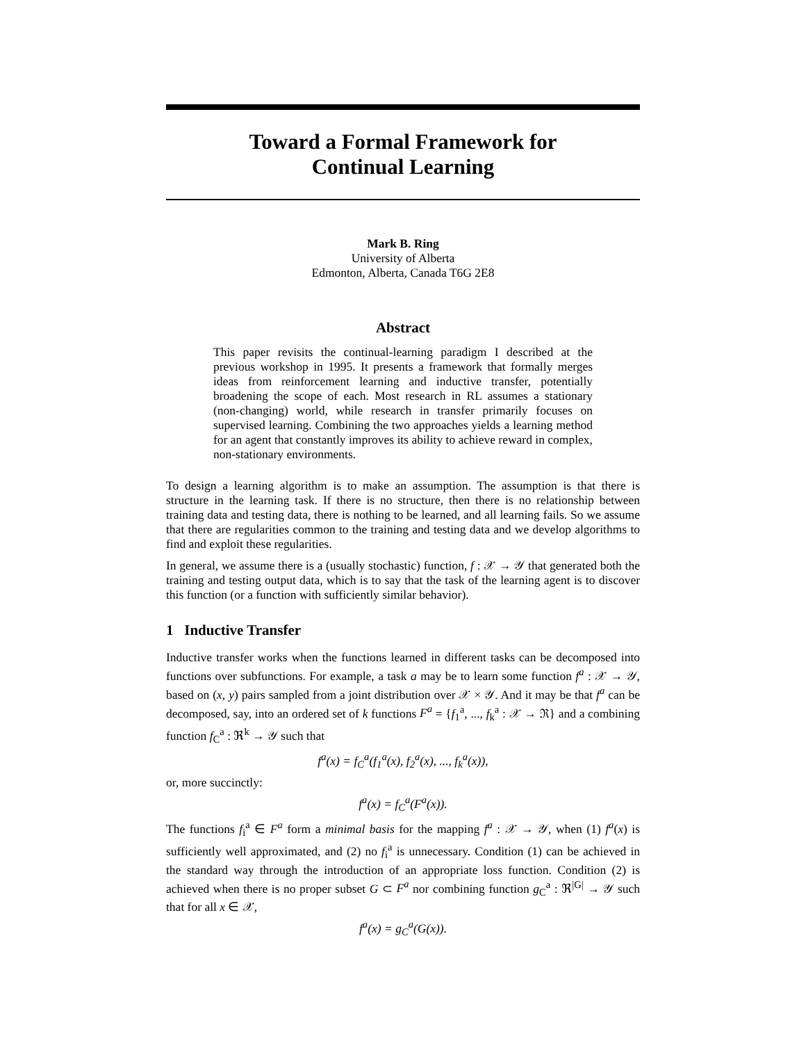Toward a Formal Framework for
Continual Learning
Mark B. Ring
University of Alberta
Edmonton, Alberta, Canada T6G 2E8
Abstract
This paper revisits the continual-learning paradigm I described at the previous workshop in 1995. It presents a framework that formally merges ideas from reinforcement learning and inductive transfer, potentially broadening the scope of each. Most research in RL assumes a stationary (non-changing) world, while research in transfer primarily focuses on supervised learning. Combining the two approaches yields a learning method for an agent that constantly improves its ability to achieve reward in complex, non-stationary environments.
To design a learning algorithm is to make an assumption. The assumption is that there is structure in the learning task. If there is no structure, then there is no relationship between training data and testing data, there is nothing to be learned, and all learning fails. So we assume that there are regularities common to the training and testing data and we develop algorithms to find and exploit these regularities.
In general, we assume there is a (usually stochastic) function, f : 𝒳 → 𝒴 that generated both the training and testing output data, which is to say that the task of the learning agent is to discover this function (or a function with sufficiently similar behavior).
1 Inductive Transfer
Inductive transfer works when the functions learned in different tasks can be decomposed into functions over subfunctions. For example, a task a may be to learn some function f<sup>a</sup> : 𝒳 → 𝒴, based on (x, y) pairs sampled from a joint distribution over 𝒳 × 𝒴. And it may be that f<sup>a</sup> can be decomposed, say, into an ordered set of k functions F<sup>a</sup> = {f<sub>1</sub><sup>a</sup>, ..., f<sub>k</sub><sup>a</sup> : 𝒳 → ℜ} and a combining function f<sub>C</sub><sup>a</sup> : ℜ<sup>k</sup> → 𝒴 such that
f<sup>a</sup>(x) = f<sub>C</sub><sup>a</sup>(f<sub>1</sub><sup>a</sup>(x), f<sub>2</sub><sup>a</sup>(x), ..., f<sub>k</sub><sup>a</sup>(x)),
or, more succinctly:
f<sup>a</sup>(x) = f<sub>C</sub><sup>a</sup>(F<sup>a</sup>(x)).
The functions f<sub>i</sub><sup>a</sup> ∈ F<sup>a</sup> form a minimal basis for the mapping f<sup>a</sup> : 𝒳 → 𝒴, when (1) f<sup>a</sup>(x) is sufficiently well approximated, and (2) no f<sub>i</sub><sup>a</sup> is unnecessary. Condition (1) can be achieved in the standard way through the introduction of an appropriate loss function. Condition (2) is achieved when there is no proper subset G ⊂ F<sup>a</sup> nor combining function g<sub>C</sub><sup>a</sup> : ℜ<sup>|G|</sup> → 𝒴 such that for all x ∈ 𝒳,
f<sup>a</sup>(x) = g<sub>C</sub><sup>a</sup>(G(x)).